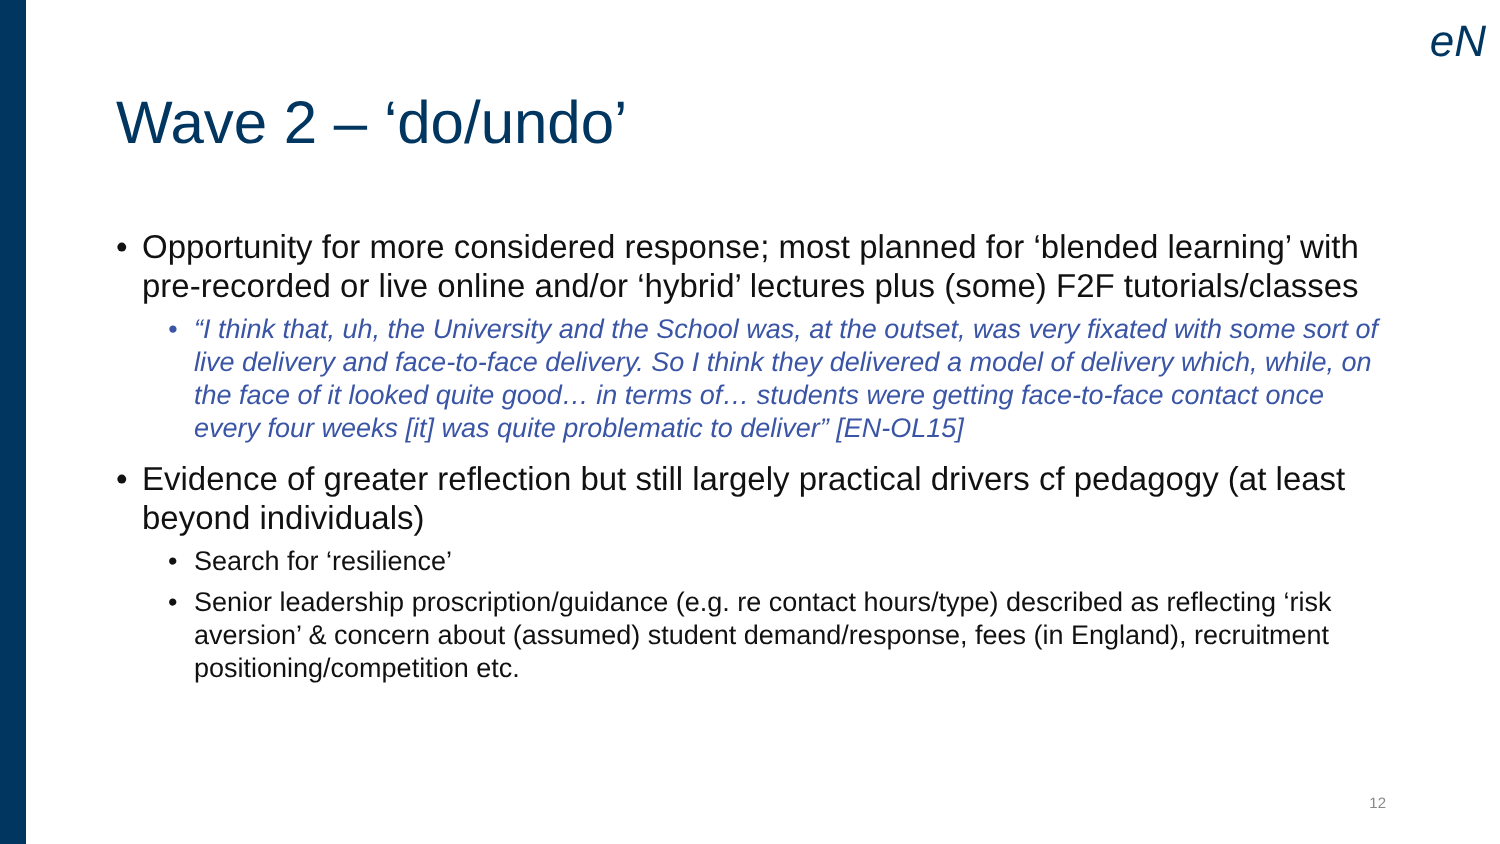eN
Wave 2 – ‘do/undo’
• Opportunity for more considered response; most planned for ‘blended learning’ with pre-recorded or live online and/or ‘hybrid’ lectures plus (some) F2F tutorials/classes
• “I think that, uh, the University and the School was, at the outset, was very fixated with some sort of live delivery and face-to-face delivery. So I think they delivered a model of delivery which, while, on the face of it looked quite good… in terms of… students were getting face-to-face contact once every four weeks [it] was quite problematic to deliver” [EN-OL15]
• Evidence of greater reflection but still largely practical drivers cf pedagogy (at least beyond individuals)
• Search for ‘resilience’
• Senior leadership proscription/guidance (e.g. re contact hours/type) described as reflecting ‘risk aversion’ & concern about (assumed) student demand/response, fees (in England), recruitment positioning/competition etc.
12